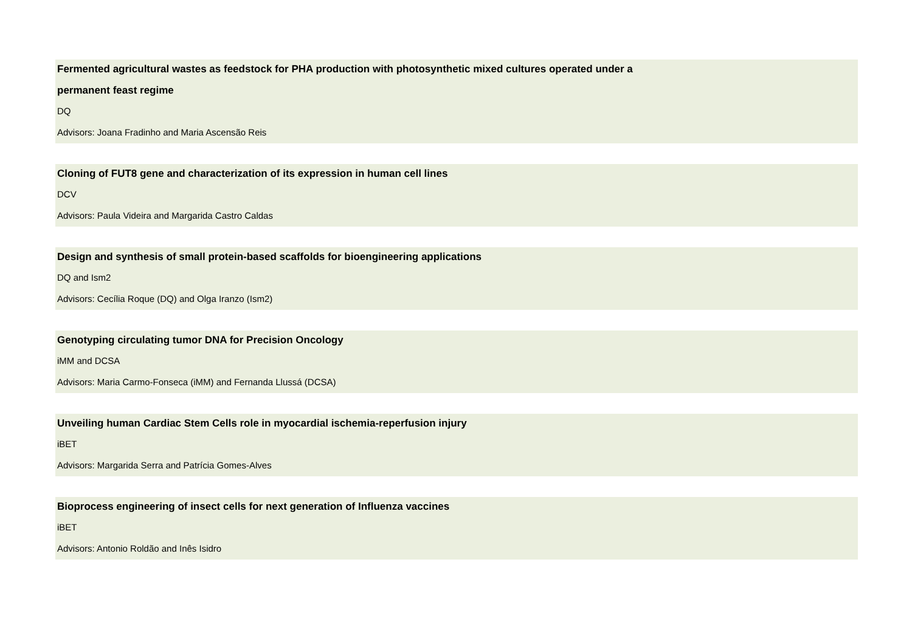Fermented agricultural wastes as feedstock for PHA production with photosynthetic mixed cultures operated under a
permanent feast regime
DQ
Advisors: Joana Fradinho and Maria Ascensão Reis
Cloning of FUT8 gene and characterization of its expression in human cell lines
DCV
Advisors: Paula Videira and Margarida Castro Caldas
Design and synthesis of small protein-based scaffolds for bioengineering applications
DQ and Ism2
Advisors: Cecília Roque (DQ) and Olga Iranzo (Ism2)
Genotyping circulating tumor DNA for Precision Oncology
iMM and DCSA
Advisors: Maria Carmo-Fonseca (iMM) and Fernanda Llussá (DCSA)
Unveiling human Cardiac Stem Cells role in myocardial ischemia-reperfusion injury
iBET
Advisors: Margarida Serra and Patrícia Gomes-Alves
Bioprocess engineering of insect cells for next generation of Influenza vaccines
iBET
Advisors: Antonio Roldão and Inês Isidro